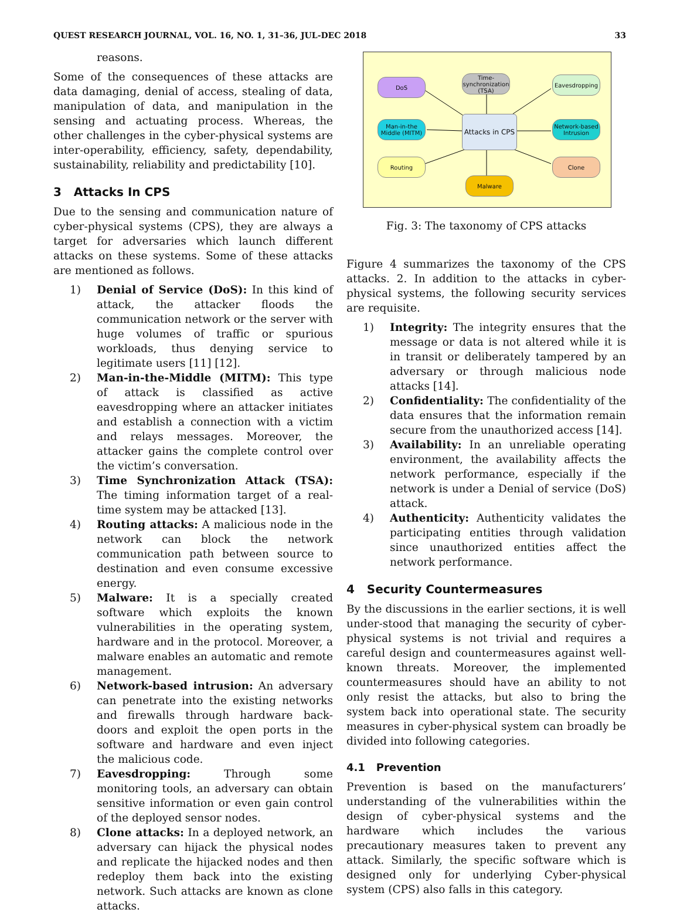QUEST RESEARCH JOURNAL, VOL. 16, NO. 1, 31–36, JUL-DEC 2018 33
reasons.
Some of the consequences of these attacks are data damaging, denial of access, stealing of data, manipulation of data, and manipulation in the sensing and actuating process. Whereas, the other challenges in the cyber-physical systems are inter-operability, efficiency, safety, dependability, sustainability, reliability and predictability [10].
3 Attacks In CPS
Due to the sensing and communication nature of cyber-physical systems (CPS), they are always a target for adversaries which launch different attacks on these systems. Some of these attacks are mentioned as follows.
1) Denial of Service (DoS): In this kind of attack, the attacker floods the communication network or the server with huge volumes of traffic or spurious workloads, thus denying service to legitimate users [11] [12].
2) Man-in-the-Middle (MITM): This type of attack is classified as active eavesdropping where an attacker initiates and establish a connection with a victim and relays messages. Moreover, the attacker gains the complete control over the victim’s conversation.
3) Time Synchronization Attack (TSA): The timing information target of a real-time system may be attacked [13].
4) Routing attacks: A malicious node in the network can block the network communication path between source to destination and even consume excessive energy.
5) Malware: It is a specially created software which exploits the known vulnerabilities in the operating system, hardware and in the protocol. Moreover, a malware enables an automatic and remote management.
6) Network-based intrusion: An adversary can penetrate into the existing networks and firewalls through hardware back-doors and exploit the open ports in the software and hardware and even inject the malicious code.
7) Eavesdropping: Through some monitoring tools, an adversary can obtain sensitive information or even gain control of the deployed sensor nodes.
8) Clone attacks: In a deployed network, an adversary can hijack the physical nodes and replicate the hijacked nodes and then redeploy them back into the existing network. Such attacks are known as clone attacks.
DoS
Time-synchronization (TSA)
Eavesdropping
Man-in-the Middle (MITM)
Attacks in CPS
Network-based Intrusion
Routing
Malware
Clone
Fig. 3: The taxonomy of CPS attacks
Figure 4 summarizes the taxonomy of the CPS attacks. 2. In addition to the attacks in cyber-physical systems, the following security services are requisite.
1) Integrity: The integrity ensures that the message or data is not altered while it is in transit or deliberately tampered by an adversary or through malicious node attacks [14].
2) Confidentiality: The confidentiality of the data ensures that the information remain secure from the unauthorized access [14].
3) Availability: In an unreliable operating environment, the availability affects the network performance, especially if the network is under a Denial of service (DoS) attack.
4) Authenticity: Authenticity validates the participating entities through validation since unauthorized entities affect the network performance.
4 Security Countermeasures
By the discussions in the earlier sections, it is well under-stood that managing the security of cyber-physical systems is not trivial and requires a careful design and countermeasures against well-known threats. Moreover, the implemented countermeasures should have an ability to not only resist the attacks, but also to bring the system back into operational state. The security measures in cyber-physical system can broadly be divided into following categories.
4.1 Prevention
Prevention is based on the manufacturers’ understanding of the vulnerabilities within the design of cyber-physical systems and the hardware which includes the various precautionary measures taken to prevent any attack. Similarly, the specific software which is designed only for underlying Cyber-physical system (CPS) also falls in this category.